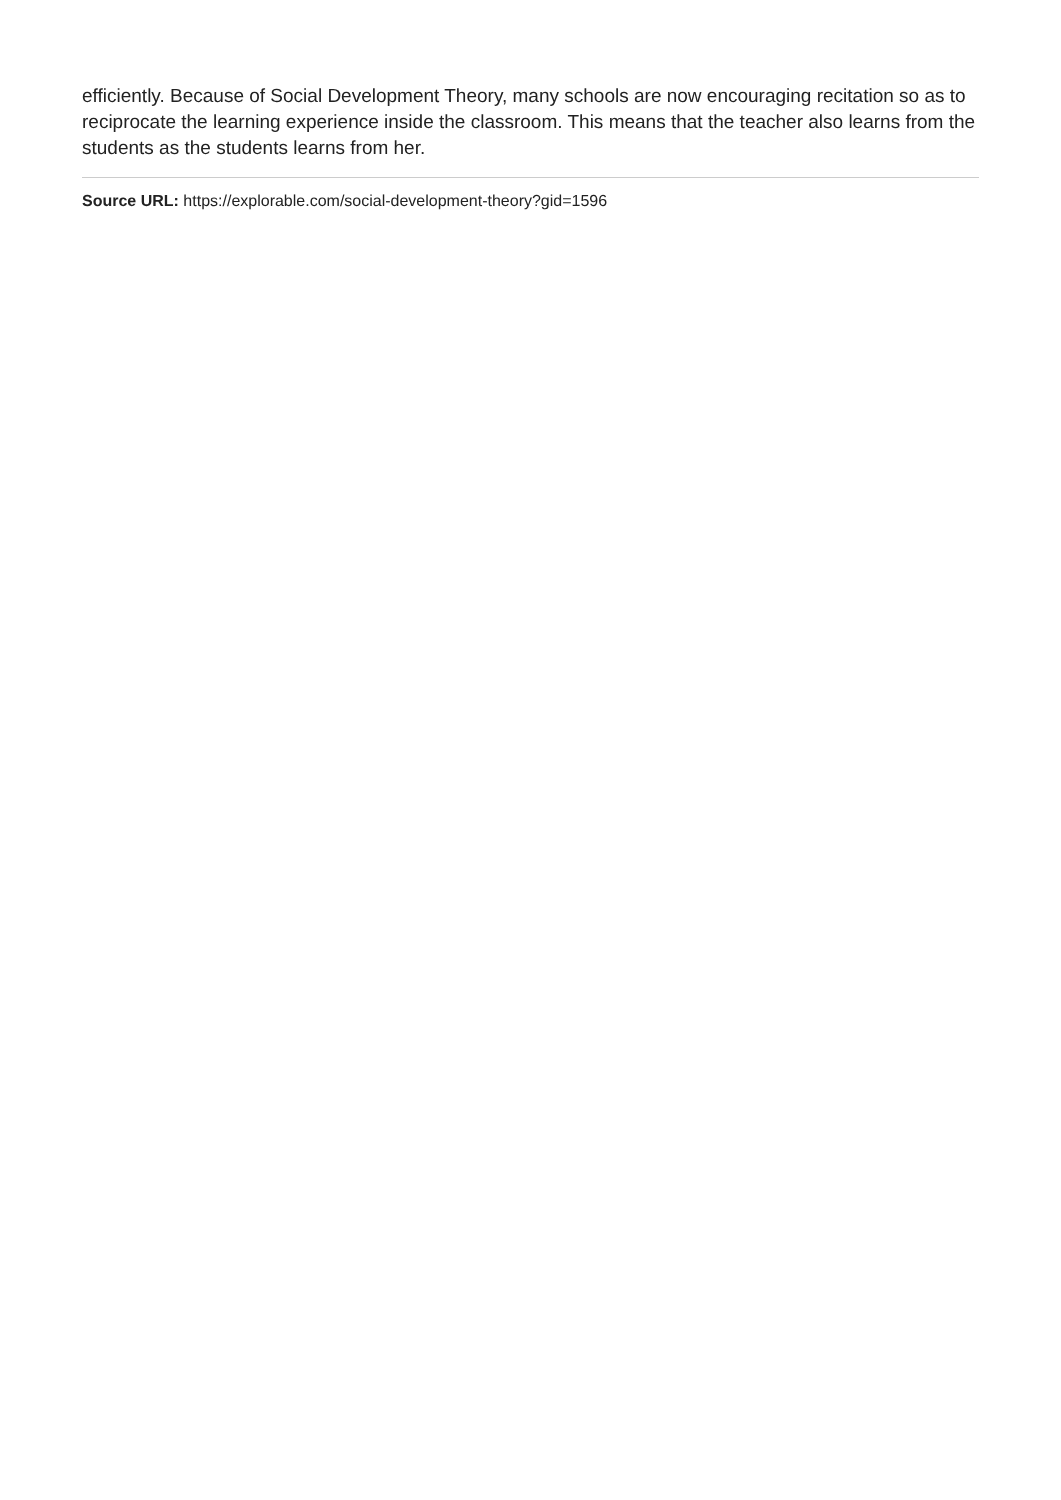efficiently. Because of Social Development Theory, many schools are now encouraging recitation so as to reciprocate the learning experience inside the classroom. This means that the teacher also learns from the students as the students learns from her.
Source URL: https://explorable.com/social-development-theory?gid=1596